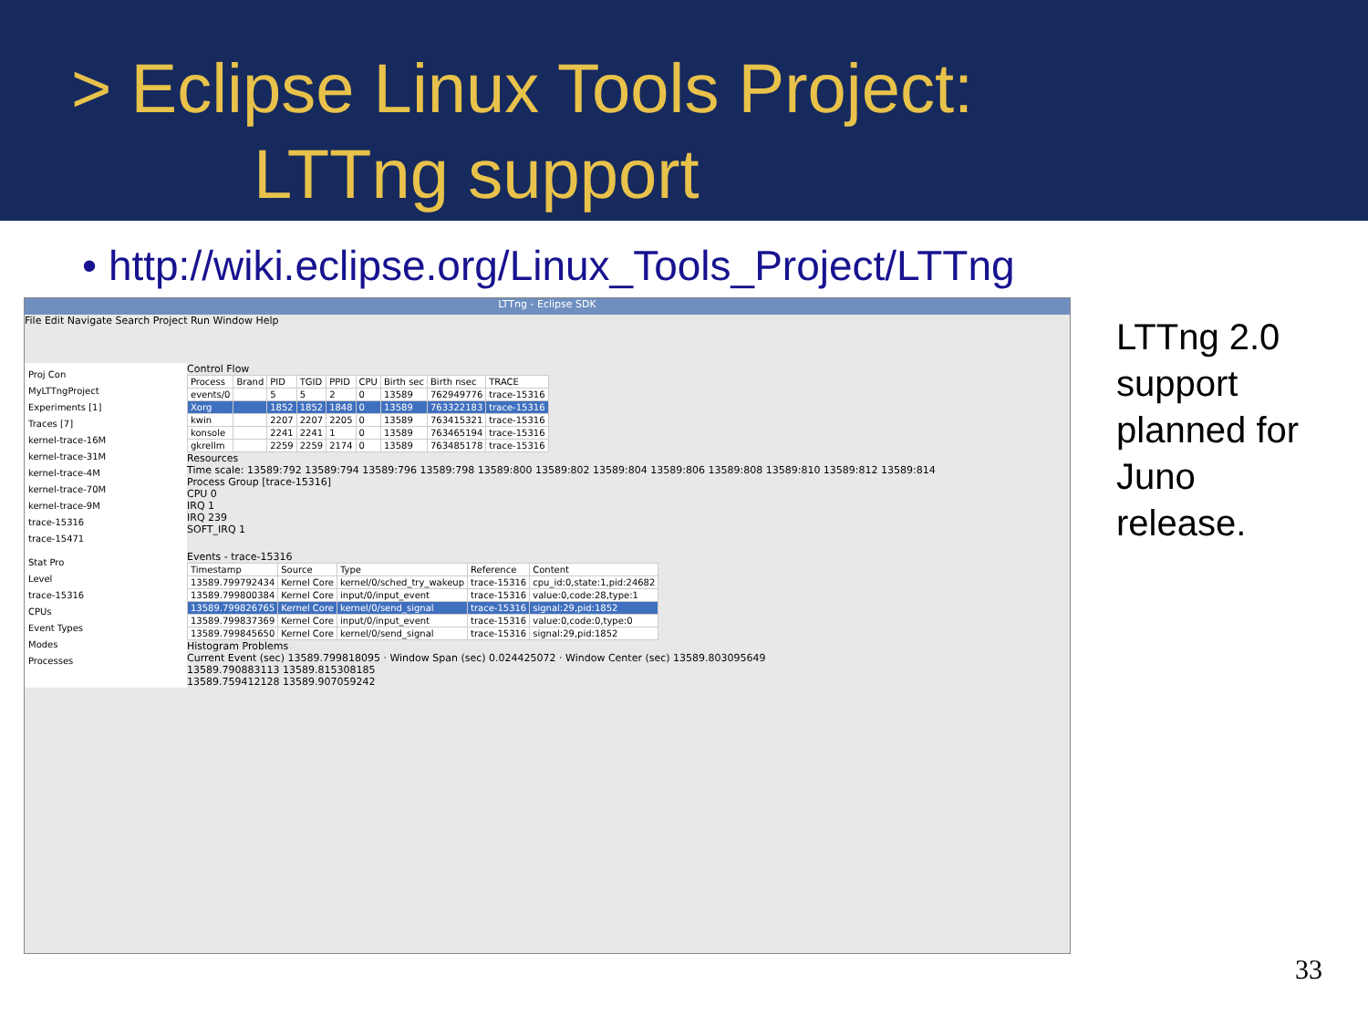> Eclipse Linux Tools Project:
LTTng support
• http://wiki.eclipse.org/Linux_Tools_Project/LTTng
LTTng - Eclipse SDK
File Edit Navigate Search Project Run Window Help
Proj Con
MyLTTngProject
Experiments [1]
Traces [7]
kernel-trace-16M
kernel-trace-31M
kernel-trace-4M
kernel-trace-70M
kernel-trace-9M
trace-15316
trace-15471
Control Flow
| Process | Brand | PID | TGID | PPID | CPU | Birth sec | Birth nsec | TRACE |
| --- | --- | --- | --- | --- | --- | --- | --- | --- |
| events/0 | | 5 | 5 | 2 | 0 | 13589 | 762949776 | trace-15316 |
| Xorg | | 1852 | 1852 | 1848 | 0 | 13589 | 763322183 | trace-15316 |
| kwin | | 2207 | 2207 | 2205 | 0 | 13589 | 763415321 | trace-15316 |
| konsole | | 2241 | 2241 | 1 | 0 | 13589 | 763465194 | trace-15316 |
| gkrellm | | 2259 | 2259 | 2174 | 0 | 13589 | 763485178 | trace-15316 |
Resources
Time scale: 13589:792 13589:794 13589:796 13589:798 13589:800 13589:802 13589:804 13589:806 13589:808 13589:810 13589:812 13589:814
Process Group [trace-15316]
CPU 0
IRQ 1
IRQ 239
SOFT_IRQ 1
Stat Pro
Level
trace-15316
CPUs
Event Types
Modes
Processes
Events - trace-15316
| Timestamp | Source | Type | Reference | Content |
| --- | --- | --- | --- | --- |
| 13589.799792434 | Kernel Core | kernel/0/sched_try_wakeup | trace-15316 | cpu_id:0,state:1,pid:24682 |
| 13589.799800384 | Kernel Core | input/0/input_event | trace-15316 | value:0,code:28,type:1 |
| 13589.799826765 | Kernel Core | kernel/0/send_signal | trace-15316 | signal:29,pid:1852 |
| 13589.799837369 | Kernel Core | input/0/input_event | trace-15316 | value:0,code:0,type:0 |
| 13589.799845650 | Kernel Core | kernel/0/send_signal | trace-15316 | signal:29,pid:1852 |
Histogram Problems
Current Event (sec) 13589.799818095 · Window Span (sec) 0.024425072 · Window Center (sec) 13589.803095649
13589.790883113 13589.815308185
13589.759412128 13589.907059242
LTTng 2.0 support planned for Juno release.
33